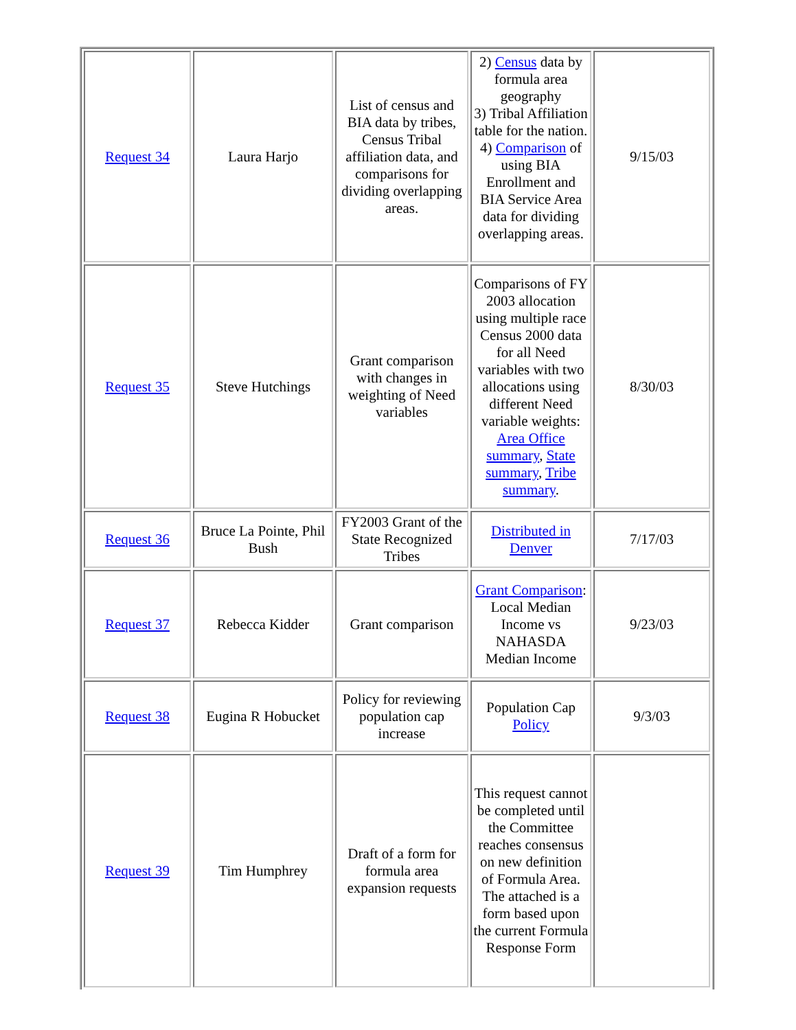| Request 34 | Laura Harjo | List of census and BIA data by tribes, Census Tribal affiliation data, and comparisons for dividing overlapping areas. | 2) Census data by formula area geography 3) Tribal Affiliation table for the nation. 4) Comparison of using BIA Enrollment and BIA Service Area data for dividing overlapping areas. | 9/15/03 |
| Request 35 | Steve Hutchings | Grant comparison with changes in weighting of Need variables | Comparisons of FY 2003 allocation using multiple race Census 2000 data for all Need variables with two allocations using different Need variable weights: Area Office summary , State summary , Tribe summary . | 8/30/03 |
| Request 36 | Bruce La Pointe, Phil Bush | FY2003 Grant of the State Recognized Tribes | Distributed in Denver | 7/17/03 |
| Request 37 | Rebecca Kidder | Grant comparison | Grant Comparison : Local Median Income vs NAHASDA Median Income | 9/23/03 |
| Request 38 | Eugina R Hobucket | Policy for reviewing population cap increase | Population Cap Policy | 9/3/03 |
| Request 39 | Tim Humphrey | Draft of a form for formula area expansion requests | This request cannot be completed until the Committee reaches consensus on new definition of Formula Area. The attached is a form based upon the current Formula Response Form | |